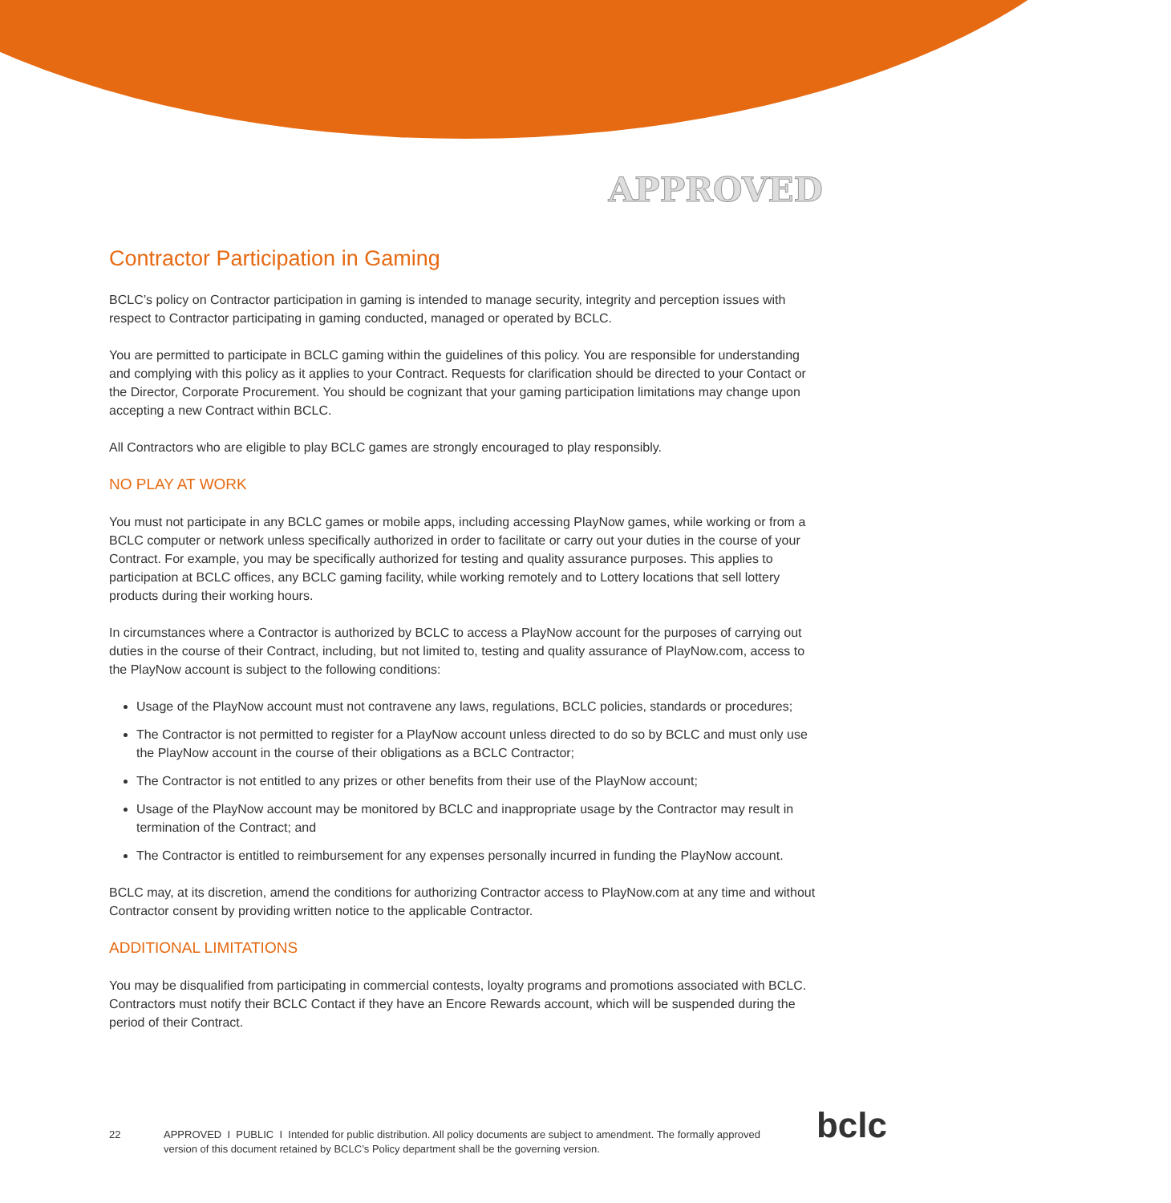APPROVED
Contractor Participation in Gaming
BCLC’s policy on Contractor participation in gaming is intended to manage security, integrity and perception issues with respect to Contractor participating in gaming conducted, managed or operated by BCLC.
You are permitted to participate in BCLC gaming within the guidelines of this policy. You are responsible for understanding and complying with this policy as it applies to your Contract. Requests for clarification should be directed to your Contact or the Director, Corporate Procurement. You should be cognizant that your gaming participation limitations may change upon accepting a new Contract within BCLC.
All Contractors who are eligible to play BCLC games are strongly encouraged to play responsibly.
NO PLAY AT WORK
You must not participate in any BCLC games or mobile apps, including accessing PlayNow games, while working or from a BCLC computer or network unless specifically authorized in order to facilitate or carry out your duties in the course of your Contract. For example, you may be specifically authorized for testing and quality assurance purposes. This applies to participation at BCLC offices, any BCLC gaming facility, while working remotely and to Lottery locations that sell lottery products during their working hours.
In circumstances where a Contractor is authorized by BCLC to access a PlayNow account for the purposes of carrying out duties in the course of their Contract, including, but not limited to, testing and quality assurance of PlayNow.com, access to the PlayNow account is subject to the following conditions:
Usage of the PlayNow account must not contravene any laws, regulations, BCLC policies, standards or procedures;
The Contractor is not permitted to register for a PlayNow account unless directed to do so by BCLC and must only use the PlayNow account in the course of their obligations as a BCLC Contractor;
The Contractor is not entitled to any prizes or other benefits from their use of the PlayNow account;
Usage of the PlayNow account may be monitored by BCLC and inappropriate usage by the Contractor may result in termination of the Contract; and
The Contractor is entitled to reimbursement for any expenses personally incurred in funding the PlayNow account.
BCLC may, at its discretion, amend the conditions for authorizing Contractor access to PlayNow.com at any time and without Contractor consent by providing written notice to the applicable Contractor.
ADDITIONAL LIMITATIONS
You may be disqualified from participating in commercial contests, loyalty programs and promotions associated with BCLC. Contractors must notify their BCLC Contact if they have an Encore Rewards account, which will be suspended during the period of their Contract.
22 APPROVED I PUBLIC I Intended for public distribution. All policy documents are subject to amendment. The formally approved version of this document retained by BCLC’s Policy department shall be the governing version.
bclc